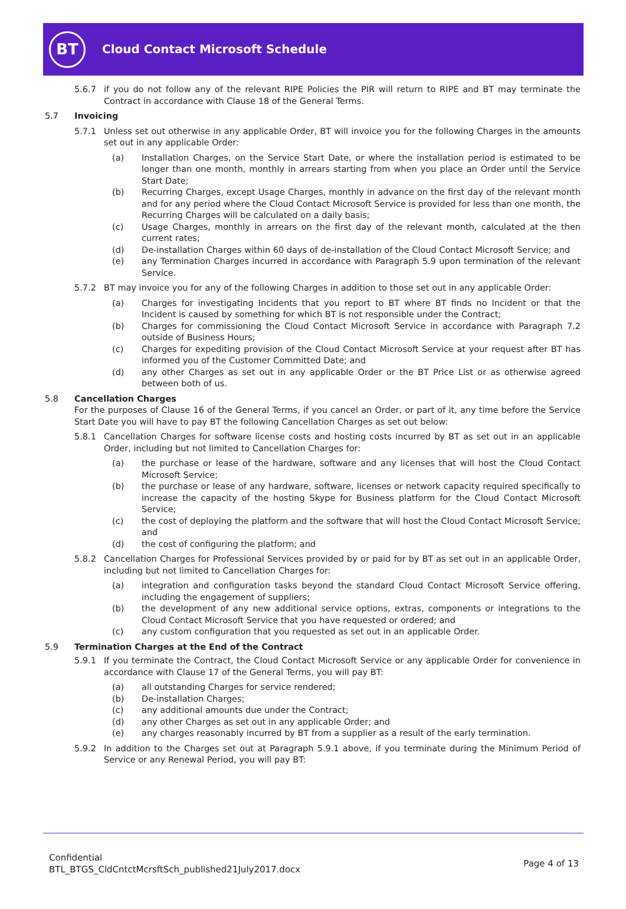BT
Cloud Contact Microsoft Schedule
5.6.7 if you do not follow any of the relevant RIPE Policies the PIR will return to RIPE and BT may terminate the Contract in accordance with Clause 18 of the General Terms.
5.7 Invoicing
5.7.1 Unless set out otherwise in any applicable Order, BT will invoice you for the following Charges in the amounts set out in any applicable Order:
(a) Installation Charges, on the Service Start Date, or where the installation period is estimated to be longer than one month, monthly in arrears starting from when you place an Order until the Service Start Date;
(b) Recurring Charges, except Usage Charges, monthly in advance on the first day of the relevant month and for any period where the Cloud Contact Microsoft Service is provided for less than one month, the Recurring Charges will be calculated on a daily basis;
(c) Usage Charges, monthly in arrears on the first day of the relevant month, calculated at the then current rates;
(d) De-installation Charges within 60 days of de-installation of the Cloud Contact Microsoft Service; and
(e) any Termination Charges incurred in accordance with Paragraph 5.9 upon termination of the relevant Service.
5.7.2 BT may invoice you for any of the following Charges in addition to those set out in any applicable Order:
(a) Charges for investigating Incidents that you report to BT where BT finds no Incident or that the Incident is caused by something for which BT is not responsible under the Contract;
(b) Charges for commissioning the Cloud Contact Microsoft Service in accordance with Paragraph 7.2 outside of Business Hours;
(c) Charges for expediting provision of the Cloud Contact Microsoft Service at your request after BT has informed you of the Customer Committed Date; and
(d) any other Charges as set out in any applicable Order or the BT Price List or as otherwise agreed between both of us.
5.8 Cancellation Charges
For the purposes of Clause 16 of the General Terms, if you cancel an Order, or part of it, any time before the Service Start Date you will have to pay BT the following Cancellation Charges as set out below:
5.8.1 Cancellation Charges for software license costs and hosting costs incurred by BT as set out in an applicable Order, including but not limited to Cancellation Charges for:
(a) the purchase or lease of the hardware, software and any licenses that will host the Cloud Contact Microsoft Service;
(b) the purchase or lease of any hardware, software, licenses or network capacity required specifically to increase the capacity of the hosting Skype for Business platform for the Cloud Contact Microsoft Service;
(c) the cost of deploying the platform and the software that will host the Cloud Contact Microsoft Service; and
(d) the cost of configuring the platform; and
5.8.2 Cancellation Charges for Professional Services provided by or paid for by BT as set out in an applicable Order, including but not limited to Cancellation Charges for:
(a) integration and configuration tasks beyond the standard Cloud Contact Microsoft Service offering, including the engagement of suppliers;
(b) the development of any new additional service options, extras, components or integrations to the Cloud Contact Microsoft Service that you have requested or ordered; and
(c) any custom configuration that you requested as set out in an applicable Order.
5.9 Termination Charges at the End of the Contract
5.9.1 If you terminate the Contract, the Cloud Contact Microsoft Service or any applicable Order for convenience in accordance with Clause 17 of the General Terms, you will pay BT:
(a) all outstanding Charges for service rendered;
(b) De-installation Charges;
(c) any additional amounts due under the Contract;
(d) any other Charges as set out in any applicable Order; and
(e) any charges reasonably incurred by BT from a supplier as a result of the early termination.
5.9.2 In addition to the Charges set out at Paragraph 5.9.1 above, if you terminate during the Minimum Period of Service or any Renewal Period, you will pay BT:
Confidential
BTL_BTGS_CldCntctMcrsftSch_published21July2017.docx
Page 4 of 13